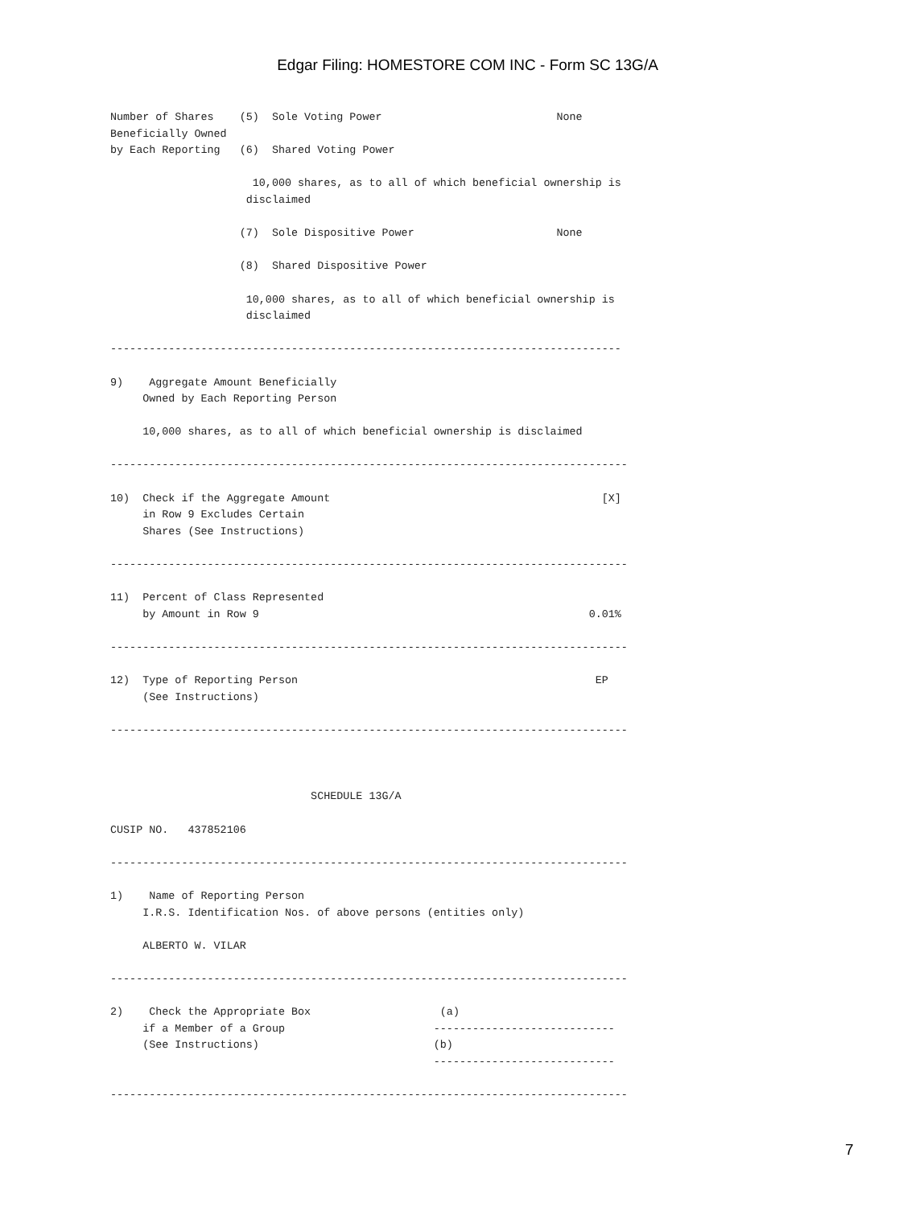Edgar Filing: HOMESTORE COM INC - Form SC 13G/A
Number of Shares    (5)  Sole Voting Power                           None
Beneficially Owned
by Each Reporting   (6)  Shared Voting Power

                      10,000 shares, as to all of which beneficial ownership is
                     disclaimed

                    (7)  Sole Dispositive Power                      None

                    (8)  Shared Dispositive Power

                     10,000 shares, as to all of which beneficial ownership is
                     disclaimed

-------------------------------------------------------------------------------

9)    Aggregate Amount Beneficially
     Owned by Each Reporting Person

     10,000 shares, as to all of which beneficial ownership is disclaimed

--------------------------------------------------------------------------------

10)  Check if the Aggregate Amount                                          [X]
     in Row 9 Excludes Certain
     Shares (See Instructions)

--------------------------------------------------------------------------------

11)  Percent of Class Represented
     by Amount in Row 9                                                   0.01%

--------------------------------------------------------------------------------

12)  Type of Reporting Person                                              EP
     (See Instructions)

--------------------------------------------------------------------------------



                               SCHEDULE 13G/A

CUSIP NO.   437852106

--------------------------------------------------------------------------------

1)    Name of Reporting Person
     I.R.S. Identification Nos. of above persons (entities only)

     ALBERTO W. VILAR

--------------------------------------------------------------------------------

2)    Check the Appropriate Box                    (a)
     if a Member of a Group                       ----------------------------
     (See Instructions)                           (b)
                                                  ----------------------------

--------------------------------------------------------------------------------
7